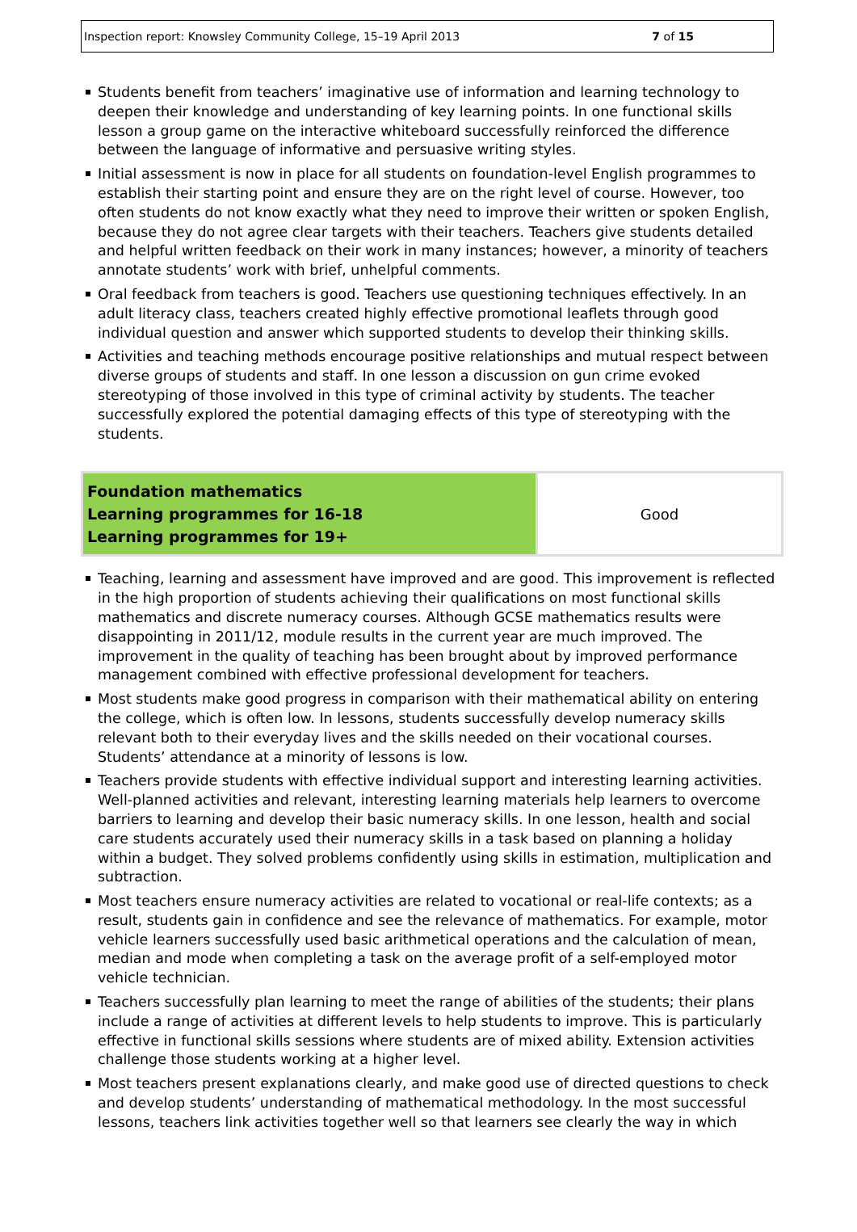Inspection report: Knowsley Community College, 15–19 April 2013 7 of 15
Students benefit from teachers’ imaginative use of information and learning technology to deepen their knowledge and understanding of key learning points. In one functional skills lesson a group game on the interactive whiteboard successfully reinforced the difference between the language of informative and persuasive writing styles.
Initial assessment is now in place for all students on foundation-level English programmes to establish their starting point and ensure they are on the right level of course. However, too often students do not know exactly what they need to improve their written or spoken English, because they do not agree clear targets with their teachers. Teachers give students detailed and helpful written feedback on their work in many instances; however, a minority of teachers annotate students’ work with brief, unhelpful comments.
Oral feedback from teachers is good. Teachers use questioning techniques effectively. In an adult literacy class, teachers created highly effective promotional leaflets through good individual question and answer which supported students to develop their thinking skills.
Activities and teaching methods encourage positive relationships and mutual respect between diverse groups of students and staff. In one lesson a discussion on gun crime evoked stereotyping of those involved in this type of criminal activity by students. The teacher successfully explored the potential damaging effects of this type of stereotyping with the students.
| Foundation mathematics Learning programmes for 16-18 Learning programmes for 19+ | Good |
Teaching, learning and assessment have improved and are good. This improvement is reflected in the high proportion of students achieving their qualifications on most functional skills mathematics and discrete numeracy courses. Although GCSE mathematics results were disappointing in 2011/12, module results in the current year are much improved. The improvement in the quality of teaching has been brought about by improved performance management combined with effective professional development for teachers.
Most students make good progress in comparison with their mathematical ability on entering the college, which is often low. In lessons, students successfully develop numeracy skills relevant both to their everyday lives and the skills needed on their vocational courses. Students’ attendance at a minority of lessons is low.
Teachers provide students with effective individual support and interesting learning activities. Well-planned activities and relevant, interesting learning materials help learners to overcome barriers to learning and develop their basic numeracy skills. In one lesson, health and social care students accurately used their numeracy skills in a task based on planning a holiday within a budget. They solved problems confidently using skills in estimation, multiplication and subtraction.
Most teachers ensure numeracy activities are related to vocational or real-life contexts; as a result, students gain in confidence and see the relevance of mathematics. For example, motor vehicle learners successfully used basic arithmetical operations and the calculation of mean, median and mode when completing a task on the average profit of a self-employed motor vehicle technician.
Teachers successfully plan learning to meet the range of abilities of the students; their plans include a range of activities at different levels to help students to improve. This is particularly effective in functional skills sessions where students are of mixed ability. Extension activities challenge those students working at a higher level.
Most teachers present explanations clearly, and make good use of directed questions to check and develop students’ understanding of mathematical methodology. In the most successful lessons, teachers link activities together well so that learners see clearly the way in which